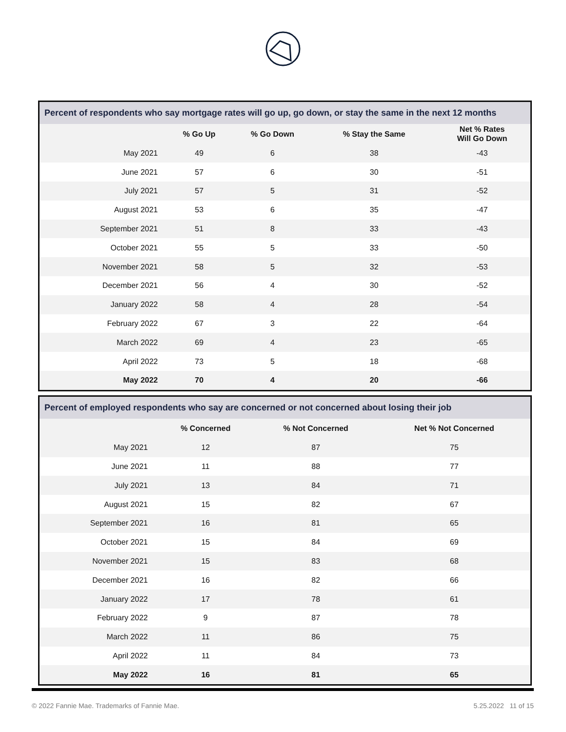Percent of respondents who say mortgage rates will go up, go down, or stay the same in the next 12 months
| | % Go Up | % Go Down | % Stay the Same | Net % Rates Will Go Down |
| --- | --- | --- | --- | --- |
| May 2021 | 49 | 6 | 38 | -43 |
| June 2021 | 57 | 6 | 30 | -51 |
| July 2021 | 57 | 5 | 31 | -52 |
| August 2021 | 53 | 6 | 35 | -47 |
| September 2021 | 51 | 8 | 33 | -43 |
| October 2021 | 55 | 5 | 33 | -50 |
| November 2021 | 58 | 5 | 32 | -53 |
| December 2021 | 56 | 4 | 30 | -52 |
| January 2022 | 58 | 4 | 28 | -54 |
| February 2022 | 67 | 3 | 22 | -64 |
| March 2022 | 69 | 4 | 23 | -65 |
| April 2022 | 73 | 5 | 18 | -68 |
| May 2022 | 70 | 4 | 20 | -66 |
Percent of employed respondents who say are concerned or not concerned about losing their job
| | % Concerned | % Not Concerned | Net % Not Concerned |
| --- | --- | --- | --- |
| May 2021 | 12 | 87 | 75 |
| June 2021 | 11 | 88 | 77 |
| July 2021 | 13 | 84 | 71 |
| August 2021 | 15 | 82 | 67 |
| September 2021 | 16 | 81 | 65 |
| October 2021 | 15 | 84 | 69 |
| November 2021 | 15 | 83 | 68 |
| December 2021 | 16 | 82 | 66 |
| January 2022 | 17 | 78 | 61 |
| February 2022 | 9 | 87 | 78 |
| March 2022 | 11 | 86 | 75 |
| April 2022 | 11 | 84 | 73 |
| May 2022 | 16 | 81 | 65 |
© 2022 Fannie Mae. Trademarks of Fannie Mae. 5.25.2022 11 of 15